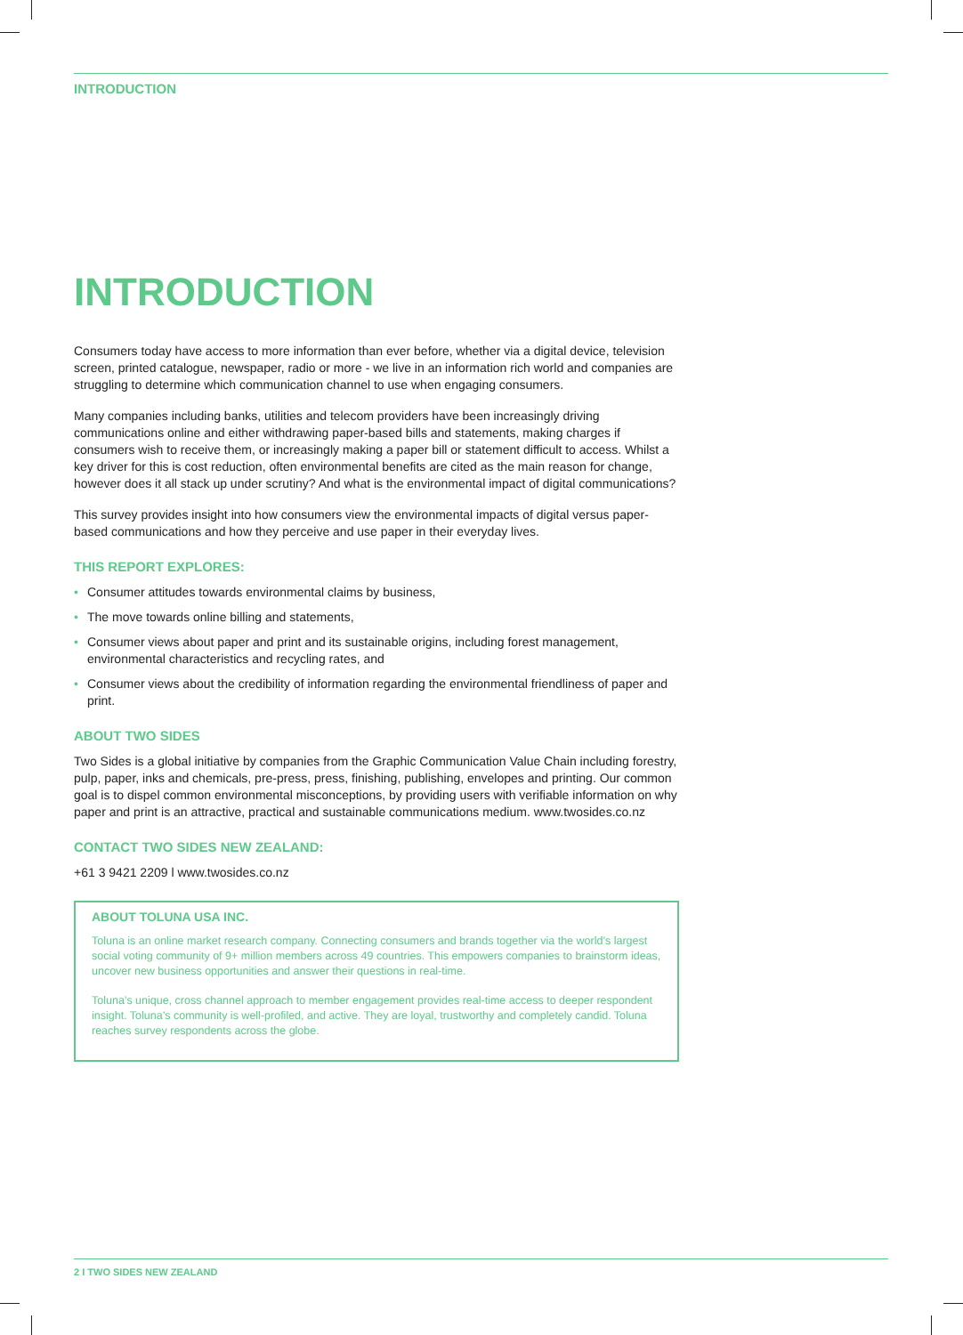INTRODUCTION
INTRODUCTION
Consumers today have access to more information than ever before, whether via a digital device, television screen, printed catalogue, newspaper, radio or more - we live in an information rich world and companies are struggling to determine which communication channel to use when engaging consumers.
Many companies including banks, utilities and telecom providers have been increasingly driving communications online and either withdrawing paper-based bills and statements, making charges if consumers wish to receive them, or increasingly making a paper bill or statement difficult to access. Whilst a key driver for this is cost reduction, often environmental benefits are cited as the main reason for change, however does it all stack up under scrutiny? And what is the environmental impact of digital communications?
This survey provides insight into how consumers view the environmental impacts of digital versus paper-based communications and how they perceive and use paper in their everyday lives.
THIS REPORT EXPLORES:
• Consumer attitudes towards environmental claims by business,
• The move towards online billing and statements,
• Consumer views about paper and print and its sustainable origins, including forest management, environmental characteristics and recycling rates, and
• Consumer views about the credibility of information regarding the environmental friendliness of paper and print.
ABOUT TWO SIDES
Two Sides is a global initiative by companies from the Graphic Communication Value Chain including forestry, pulp, paper, inks and chemicals, pre-press, press, finishing, publishing, envelopes and printing. Our common goal is to dispel common environmental misconceptions, by providing users with verifiable information on why paper and print is an attractive, practical and sustainable communications medium. www.twosides.co.nz
CONTACT TWO SIDES NEW ZEALAND:
+61 3 9421 2209 l www.twosides.co.nz
ABOUT TOLUNA USA INC.
Toluna is an online market research company. Connecting consumers and brands together via the world’s largest social voting community of 9+ million members across 49 countries. This empowers companies to brainstorm ideas, uncover new business opportunities and answer their questions in real-time.
Toluna’s unique, cross channel approach to member engagement provides real-time access to deeper respondent insight. Toluna’s community is well-profiled, and active. They are loyal, trustworthy and completely candid. Toluna reaches survey respondents across the globe.
2 I TWO SIDES NEW ZEALAND